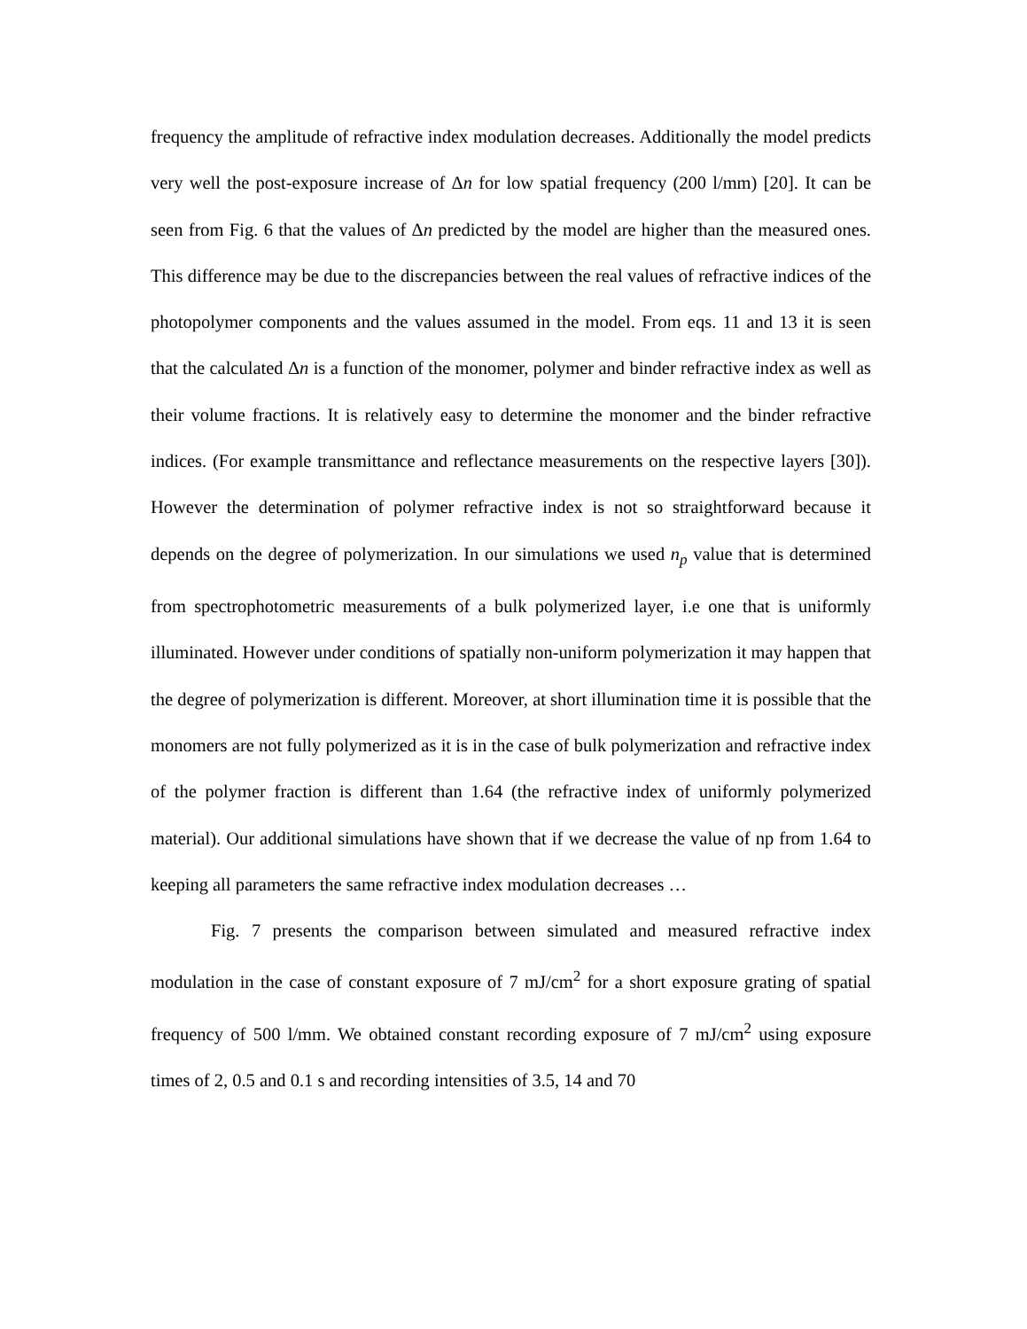frequency the amplitude of refractive index modulation decreases. Additionally the model predicts very well the post-exposure increase of Δn for low spatial frequency (200 l/mm) [20]. It can be seen from Fig. 6 that the values of Δn predicted by the model are higher than the measured ones. This difference may be due to the discrepancies between the real values of refractive indices of the photopolymer components and the values assumed in the model. From eqs. 11 and 13 it is seen that the calculated Δn is a function of the monomer, polymer and binder refractive index as well as their volume fractions. It is relatively easy to determine the monomer and the binder refractive indices. (For example transmittance and reflectance measurements on the respective layers [30]). However the determination of polymer refractive index is not so straightforward because it depends on the degree of polymerization. In our simulations we used n<sub>p</sub> value that is determined from spectrophotometric measurements of a bulk polymerized layer, i.e one that is uniformly illuminated. However under conditions of spatially non-uniform polymerization it may happen that the degree of polymerization is different. Moreover, at short illumination time it is possible that the monomers are not fully polymerized as it is in the case of bulk polymerization and refractive index of the polymer fraction is different than 1.64 (the refractive index of uniformly polymerized material). Our additional simulations have shown that if we decrease the value of np from 1.64 to keeping all parameters the same refractive index modulation decreases …
Fig. 7 presents the comparison between simulated and measured refractive index modulation in the case of constant exposure of 7 mJ/cm<sup>2</sup> for a short exposure grating of spatial frequency of 500 l/mm. We obtained constant recording exposure of 7 mJ/cm<sup>2</sup> using exposure times of 2, 0.5 and 0.1 s and recording intensities of 3.5, 14 and 70